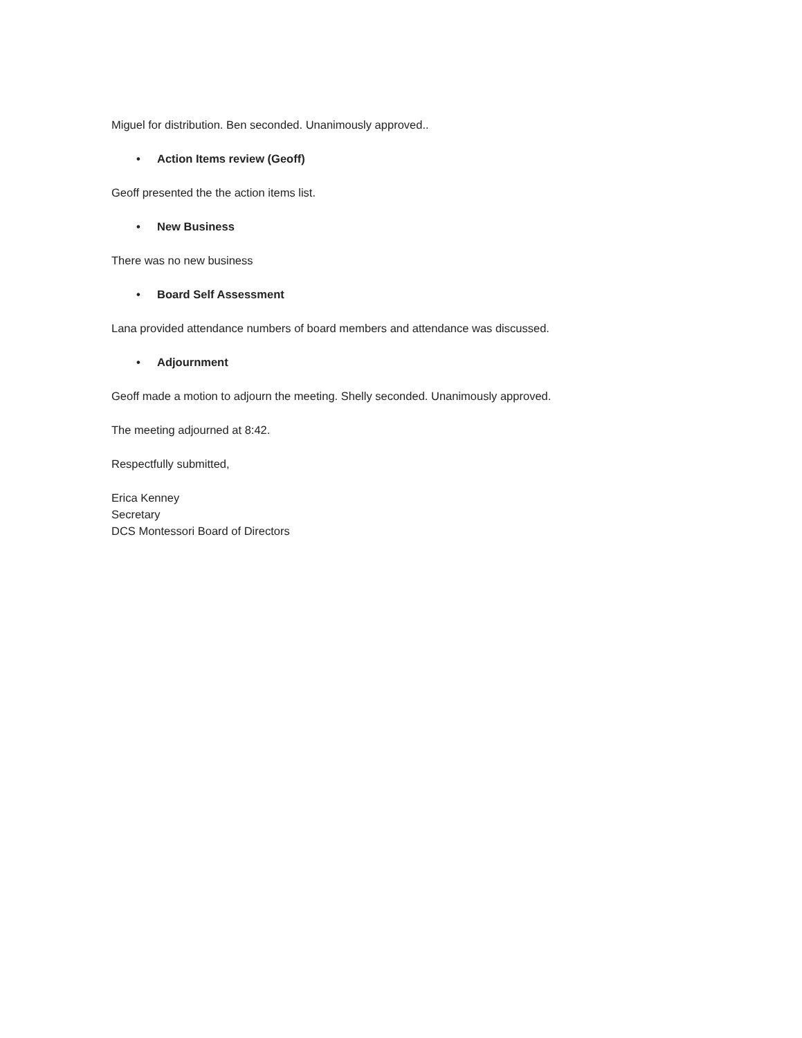Miguel for distribution. Ben seconded. Unanimously approved..
• Action Items review (Geoff)
Geoff presented the the action items list.
• New Business
There was no new business
• Board Self Assessment
Lana provided attendance numbers of board members and attendance was discussed.
• Adjournment
Geoff made a motion to adjourn the meeting. Shelly seconded. Unanimously approved.
The meeting adjourned at 8:42.
Respectfully submitted,
Erica Kenney
Secretary
DCS Montessori Board of Directors